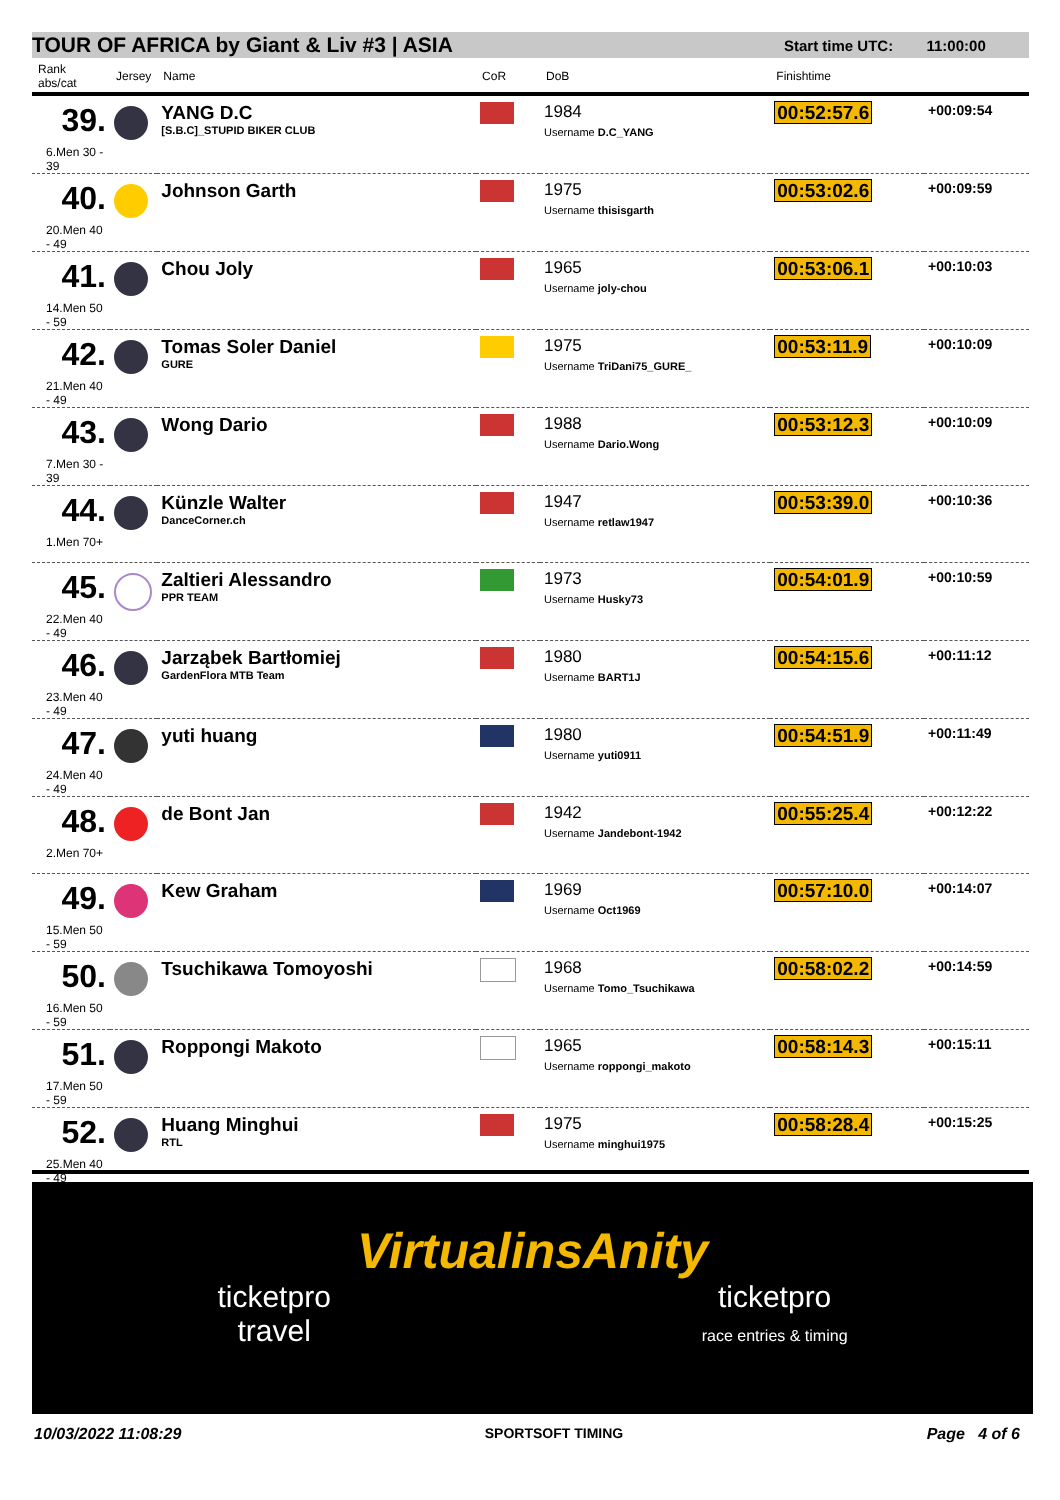TOUR OF AFRICA by Giant & Liv #3 | ASIA
Start time UTC: 11:00:00
| Rank abs/cat | Jersey | Name | CoR | DoB | Finishtime | |
| --- | --- | --- | --- | --- | --- | --- |
| 39. 6.Men 30 - 39 | | YANG D.C [S.B.C]_STUPID BIKER CLUB | | 1984 Username D.C_YANG | 00:52:57.6 | +00:09:54 |
| 40. 20.Men 40 - 49 | | Johnson Garth | | 1975 Username thisisgarth | 00:53:02.6 | +00:09:59 |
| 41. 14.Men 50 - 59 | | Chou Joly | | 1965 Username joly-chou | 00:53:06.1 | +00:10:03 |
| 42. 21.Men 40 - 49 | | Tomas Soler Daniel GURE | | 1975 Username TriDani75_GURE_ | 00:53:11.9 | +00:10:09 |
| 43. 7.Men 30 - 39 | | Wong Dario | | 1988 Username Dario.Wong | 00:53:12.3 | +00:10:09 |
| 44. 1.Men 70+ | | Künzle Walter DanceCorner.ch | | 1947 Username retlaw1947 | 00:53:39.0 | +00:10:36 |
| 45. 22.Men 40 - 49 | | Zaltieri Alessandro PPR TEAM | | 1973 Username Husky73 | 00:54:01.9 | +00:10:59 |
| 46. 23.Men 40 - 49 | | Jarząbek Bartłomiej GardenFlora MTB Team | | 1980 Username BART1J | 00:54:15.6 | +00:11:12 |
| 47. 24.Men 40 - 49 | | yuti huang | | 1980 Username yuti0911 | 00:54:51.9 | +00:11:49 |
| 48. 2.Men 70+ | | de Bont Jan | | 1942 Username Jandebont-1942 | 00:55:25.4 | +00:12:22 |
| 49. 15.Men 50 - 59 | | Kew Graham | | 1969 Username Oct1969 | 00:57:10.0 | +00:14:07 |
| 50. 16.Men 50 - 59 | | Tsuchikawa Tomoyoshi | | 1968 Username Tomo_Tsuchikawa | 00:58:02.2 | +00:14:59 |
| 51. 17.Men 50 - 59 | | Roppongi Makoto | | 1965 Username roppongi_makoto | 00:58:14.3 | +00:15:11 |
| 52. 25.Men 40 - 49 | | Huang Minghui RTL | | 1975 Username minghui1975 | 00:58:28.4 | +00:15:25 |
VirtualinsAnity
ticketpro
travel
ticketpro
race entries & timing
10/03/2022 11:08:29 SPORTSOFT TIMING Page 4 of 6